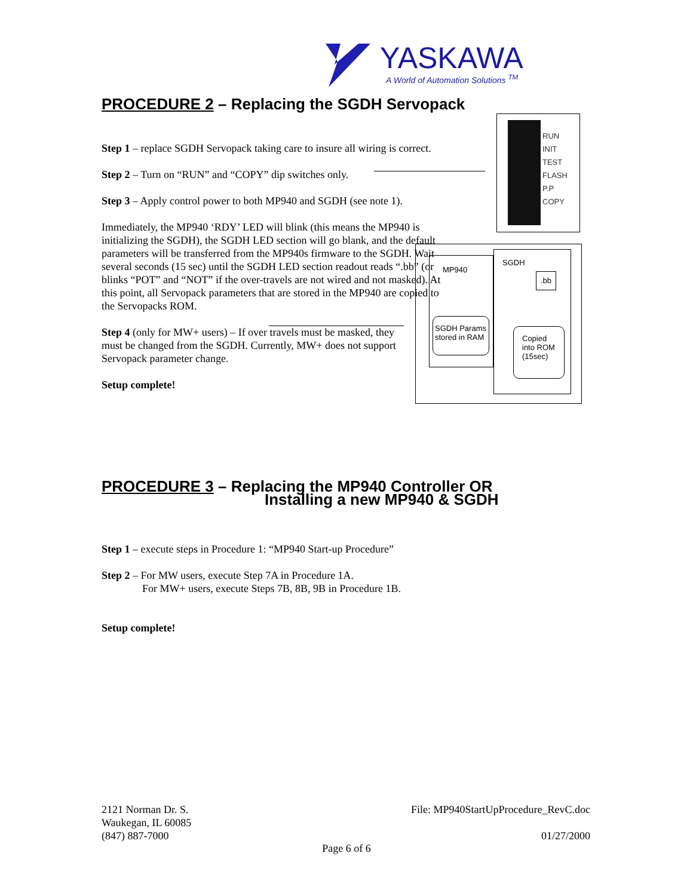YASKAWA
A World of Automation Solutions <sup>TM</sup>
PROCEDURE 2 – Replacing the SGDH Servopack
Step 1 – replace SGDH Servopack taking care to insure all wiring is correct.
Step 2 – Turn on “RUN” and “COPY” dip switches only.
Step 3 – Apply control power to both MP940 and SGDH (see note 1).
Immediately, the MP940 ‘RDY’ LED will blink (this means the MP940 is initializing the SGDH), the SGDH LED section will go blank, and the default parameters will be transferred from the MP940s firmware to the SGDH. Wait several seconds (15 sec) until the SGDH LED section readout reads “.bb” (or blinks “POT” and “NOT” if the over-travels are not wired and not masked). At this point, all Servopack parameters that are stored in the MP940 are copied to the Servopacks ROM.
Step 4 (only for MW+ users) – If over travels must be masked, they must be changed from the SGDH. Currently, MW+ does not support Servopack parameter change.
Setup complete!
RUN
INIT
TEST
FLASH
P.P
COPY
MP940
SGDH
.bb
Copied
into ROM
(15sec)
SGDH Params
stored in RAM
PROCEDURE 3 – Replacing the MP940 Controller OR
Installing a new MP940 & SGDH
Step 1 – execute steps in Procedure 1: “MP940 Start-up Procedure”
Step 2 – For MW users, execute Step 7A in Procedure 1A.
For MW+ users, execute Steps 7B, 8B, 9B in Procedure 1B.
Setup complete!
2121 Norman Dr. S.
Waukegan, IL 60085
(847) 887-7000
File: MP940StartUpProcedure_RevC.doc
01/27/2000
Page 6 of 6